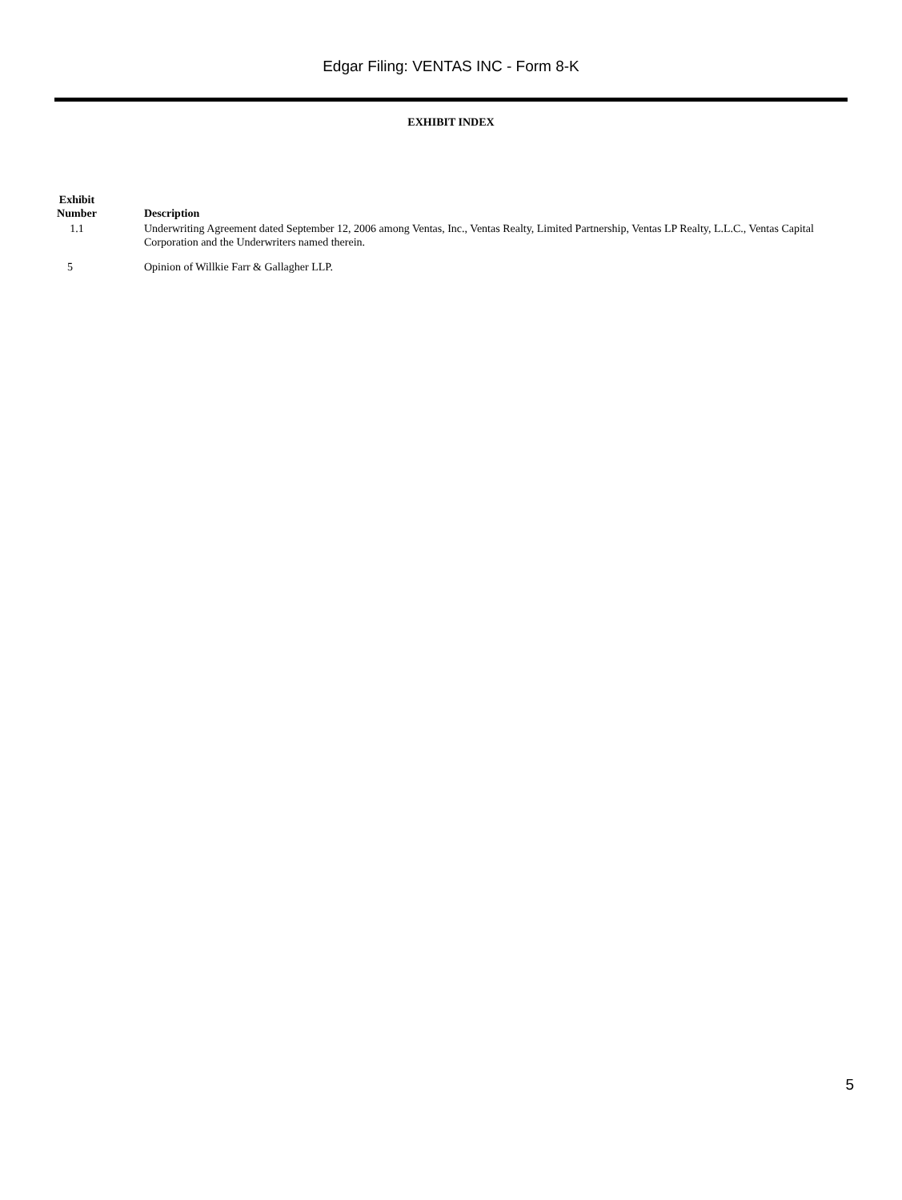Edgar Filing: VENTAS INC - Form 8-K
EXHIBIT INDEX
| Exhibit Number | Description |
| --- | --- |
| 1.1 | Underwriting Agreement dated September 12, 2006 among Ventas, Inc., Ventas Realty, Limited Partnership, Ventas LP Realty, L.L.C., Ventas Capital Corporation and the Underwriters named therein. |
| 5 | Opinion of Willkie Farr & Gallagher LLP. |
5